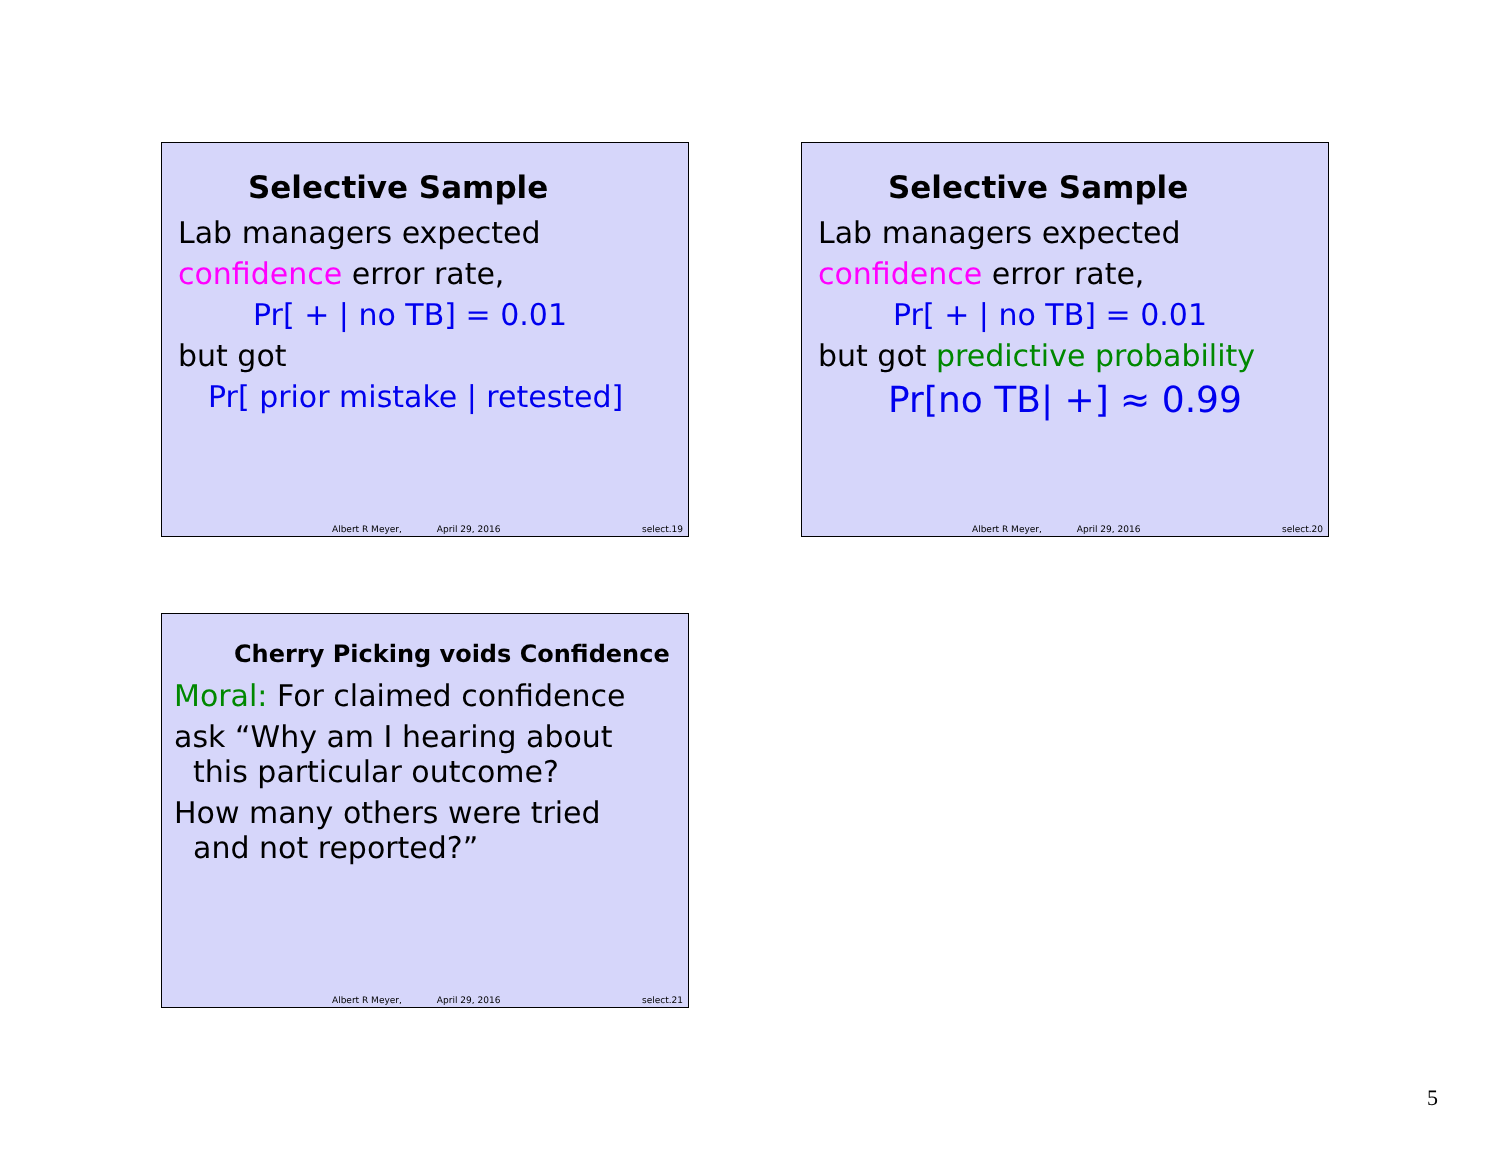Selective Sample
Lab managers expected
confidence error rate,
Pr[ + | no TB] = 0.01
but got
Pr[ prior mistake | retested]
Albert R Meyer, April 29, 2016 select.19
Selective Sample
Lab managers expected
confidence error rate,
Pr[ + | no TB] = 0.01
but got predictive probability
Pr[no TB| +] ≈ 0.99
Albert R Meyer, April 29, 2016 select.20
Cherry Picking voids Confidence
Moral: For claimed confidence
ask “Why am I hearing about
this particular outcome?
How many others were tried
and not reported?”
Albert R Meyer, April 29, 2016 select.21
5